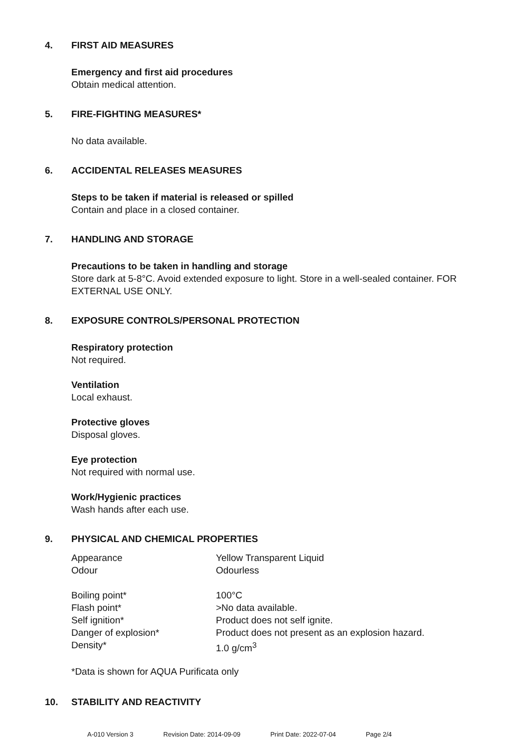4. FIRST AID MEASURES
Emergency and first aid procedures
Obtain medical attention.
5. FIRE-FIGHTING MEASURES*
No data available.
6. ACCIDENTAL RELEASES MEASURES
Steps to be taken if material is released or spilled
Contain and place in a closed container.
7. HANDLING AND STORAGE
Precautions to be taken in handling and storage
Store dark at 5-8°C. Avoid extended exposure to light. Store in a well-sealed container. FOR EXTERNAL USE ONLY.
8. EXPOSURE CONTROLS/PERSONAL PROTECTION
Respiratory protection
Not required.
Ventilation
Local exhaust.
Protective gloves
Disposal gloves.
Eye protection
Not required with normal use.
Work/Hygienic practices
Wash hands after each use.
9. PHYSICAL AND CHEMICAL PROPERTIES
| Appearance | Yellow Transparent Liquid |
| Odour | Odourless |
| Boiling point* | 100°C |
| Flash point* | >No data available. |
| Self ignition* | Product does not self ignite. |
| Danger of explosion* | Product does not present as an explosion hazard. |
| Density* | 1.0 g/cm<sup>3</sup> |
*Data is shown for AQUA Purificata only
10. STABILITY AND REACTIVITY
A-010 Version 3 Revision Date: 2014-09-09 Print Date: 2022-07-04 Page 2/4